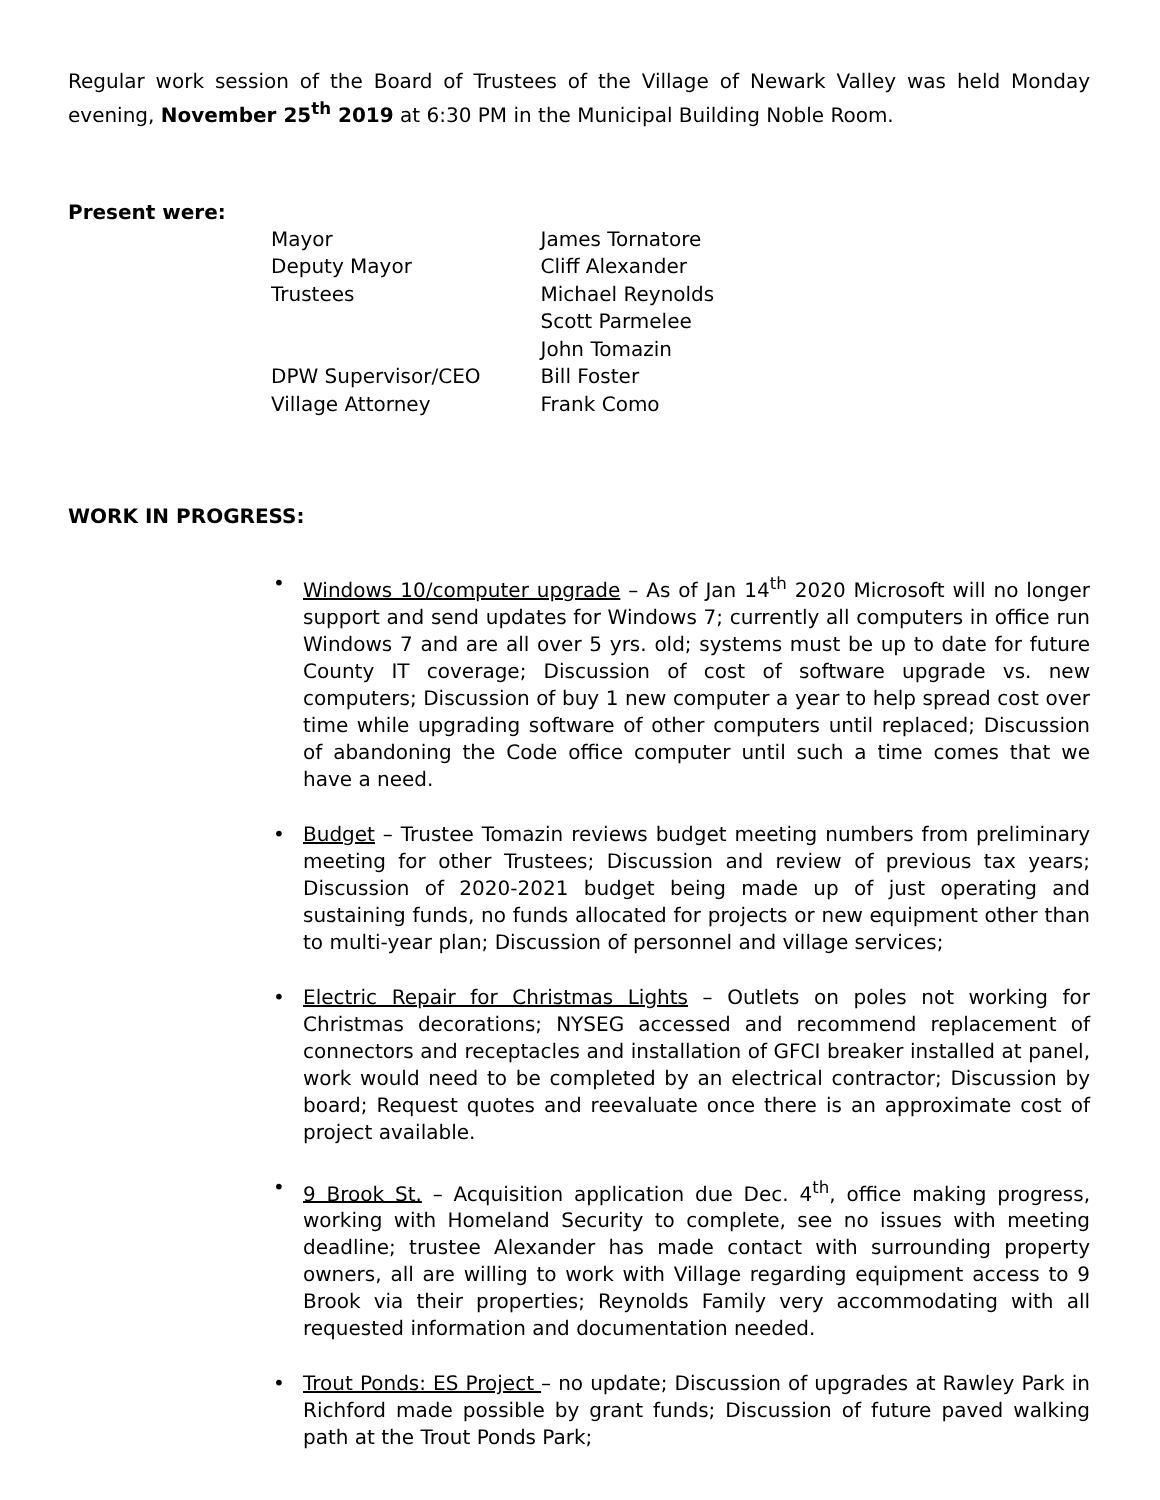Regular work session of the Board of Trustees of the Village of Newark Valley was held Monday evening, November 25<sup>th</sup> 2019 at 6:30 PM in the Municipal Building Noble Room.
Present were:
| Mayor | James Tornatore |
| Deputy Mayor | Cliff Alexander |
| Trustees | Michael Reynolds |
| | Scott Parmelee |
| | John Tomazin |
| DPW Supervisor/CEO | Bill Foster |
| Village Attorney | Frank Como |
WORK IN PROGRESS:
• Windows 10/computer upgrade – As of Jan 14<sup>th</sup> 2020 Microsoft will no longer support and send updates for Windows 7; currently all computers in office run Windows 7 and are all over 5 yrs. old; systems must be up to date for future County IT coverage; Discussion of cost of software upgrade vs. new computers; Discussion of buy 1 new computer a year to help spread cost over time while upgrading software of other computers until replaced; Discussion of abandoning the Code office computer until such a time comes that we have a need.
• Budget – Trustee Tomazin reviews budget meeting numbers from preliminary meeting for other Trustees; Discussion and review of previous tax years; Discussion of 2020-2021 budget being made up of just operating and sustaining funds, no funds allocated for projects or new equipment other than to multi-year plan; Discussion of personnel and village services;
• Electric Repair for Christmas Lights – Outlets on poles not working for Christmas decorations; NYSEG accessed and recommend replacement of connectors and receptacles and installation of GFCI breaker installed at panel, work would need to be completed by an electrical contractor; Discussion by board; Request quotes and reevaluate once there is an approximate cost of project available.
• 9 Brook St. – Acquisition application due Dec. 4<sup>th</sup>, office making progress, working with Homeland Security to complete, see no issues with meeting deadline; trustee Alexander has made contact with surrounding property owners, all are willing to work with Village regarding equipment access to 9 Brook via their properties; Reynolds Family very accommodating with all requested information and documentation needed.
• Trout Ponds: ES Project – no update; Discussion of upgrades at Rawley Park in Richford made possible by grant funds; Discussion of future paved walking path at the Trout Ponds Park;